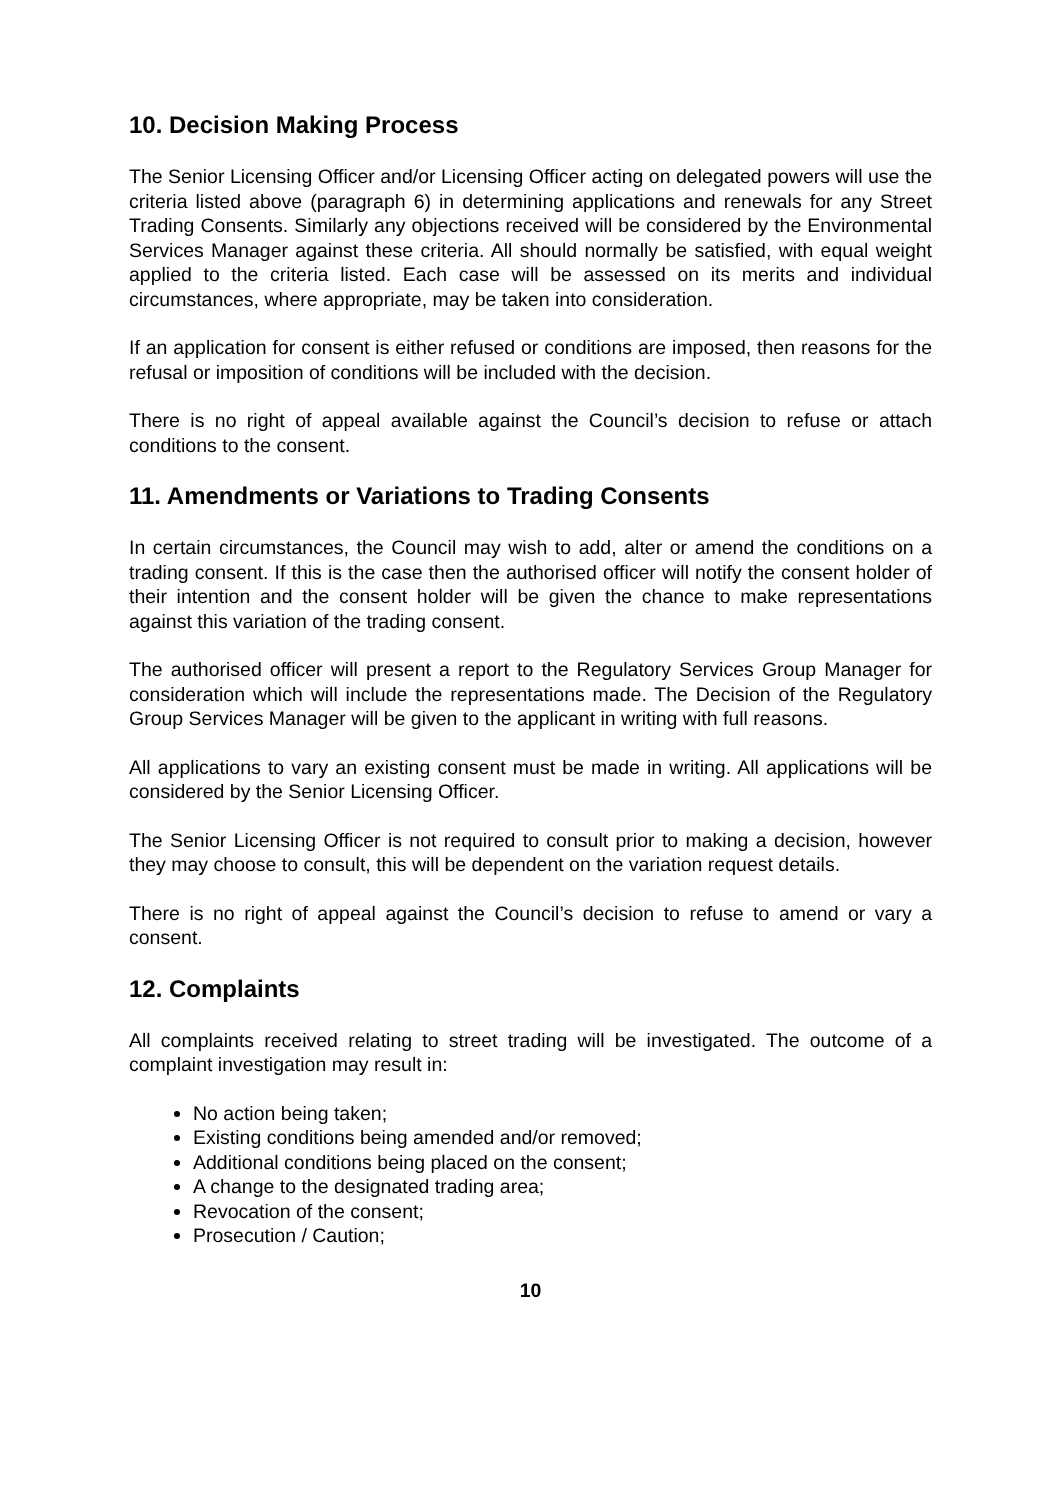10. Decision Making Process
The Senior Licensing Officer and/or Licensing Officer acting on delegated powers will use the criteria listed above (paragraph 6) in determining applications and renewals for any Street Trading Consents. Similarly any objections received will be considered by the Environmental Services Manager against these criteria. All should normally be satisfied, with equal weight applied to the criteria listed. Each case will be assessed on its merits and individual circumstances, where appropriate, may be taken into consideration.
If an application for consent is either refused or conditions are imposed, then reasons for the refusal or imposition of conditions will be included with the decision.
There is no right of appeal available against the Council’s decision to refuse or attach conditions to the consent.
11. Amendments or Variations to Trading Consents
In certain circumstances, the Council may wish to add, alter or amend the conditions on a trading consent. If this is the case then the authorised officer will notify the consent holder of their intention and the consent holder will be given the chance to make representations against this variation of the trading consent.
The authorised officer will present a report to the Regulatory Services Group Manager for consideration which will include the representations made. The Decision of the Regulatory Group Services Manager will be given to the applicant in writing with full reasons.
All applications to vary an existing consent must be made in writing. All applications will be considered by the Senior Licensing Officer.
The Senior Licensing Officer is not required to consult prior to making a decision, however they may choose to consult, this will be dependent on the variation request details.
There is no right of appeal against the Council’s decision to refuse to amend or vary a consent.
12. Complaints
All complaints received relating to street trading will be investigated. The outcome of a complaint investigation may result in:
No action being taken;
Existing conditions being amended and/or removed;
Additional conditions being placed on the consent;
A change to the designated trading area;
Revocation of the consent;
Prosecution / Caution;
10